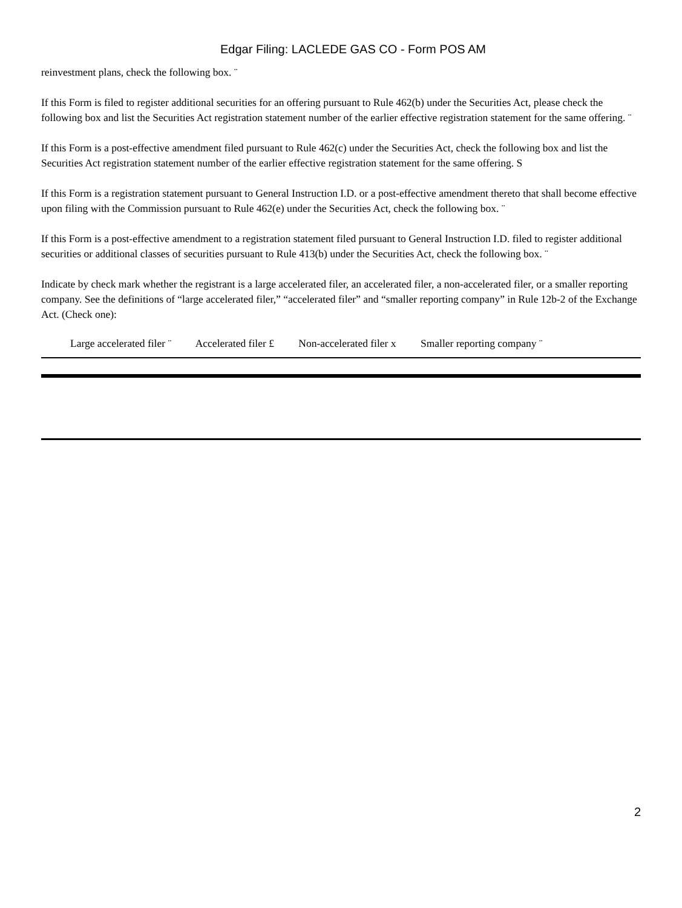Edgar Filing: LACLEDE GAS CO - Form POS AM
reinvestment plans, check the following box. ¨
If this Form is filed to register additional securities for an offering pursuant to Rule 462(b) under the Securities Act, please check the following box and list the Securities Act registration statement number of the earlier effective registration statement for the same offering. ¨
If this Form is a post-effective amendment filed pursuant to Rule 462(c) under the Securities Act, check the following box and list the Securities Act registration statement number of the earlier effective registration statement for the same offering. S
If this Form is a registration statement pursuant to General Instruction I.D. or a post-effective amendment thereto that shall become effective upon filing with the Commission pursuant to Rule 462(e) under the Securities Act, check the following box. ¨
If this Form is a post-effective amendment to a registration statement filed pursuant to General Instruction I.D. filed to register additional securities or additional classes of securities pursuant to Rule 413(b) under the Securities Act, check the following box. ¨
Indicate by check mark whether the registrant is a large accelerated filer, an accelerated filer, a non-accelerated filer, or a smaller reporting company. See the definitions of “large accelerated filer,” “accelerated filer” and “smaller reporting company” in Rule 12b-2 of the Exchange Act. (Check one):
Large accelerated filer ¨ Accelerated filer £ Non-accelerated filer x Smaller reporting company ¨
2